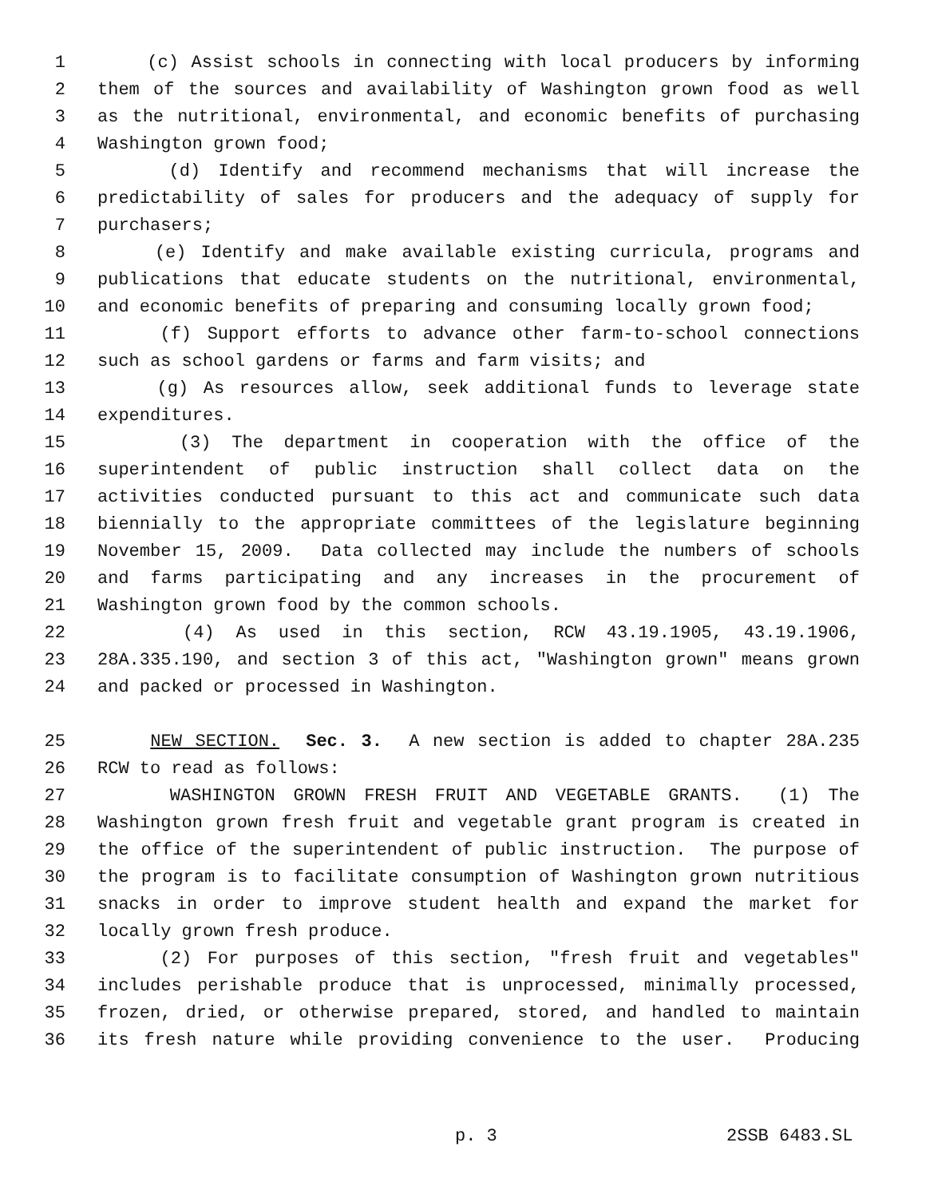1 (c) Assist schools in connecting with local producers by informing
2 them of the sources and availability of Washington grown food as well
3 as the nutritional, environmental, and economic benefits of purchasing
4 Washington grown food;
5 (d) Identify and recommend mechanisms that will increase the
6 predictability of sales for producers and the adequacy of supply for
7 purchasers;
8 (e) Identify and make available existing curricula, programs and
9 publications that educate students on the nutritional, environmental,
10 and economic benefits of preparing and consuming locally grown food;
11 (f) Support efforts to advance other farm-to-school connections
12 such as school gardens or farms and farm visits; and
13 (g) As resources allow, seek additional funds to leverage state
14 expenditures.
15 (3) The department in cooperation with the office of the
16 superintendent of public instruction shall collect data on the
17 activities conducted pursuant to this act and communicate such data
18 biennially to the appropriate committees of the legislature beginning
19 November 15, 2009. Data collected may include the numbers of schools
20 and farms participating and any increases in the procurement of
21 Washington grown food by the common schools.
22 (4) As used in this section, RCW 43.19.1905, 43.19.1906,
23 28A.335.190, and section 3 of this act, "Washington grown" means grown
24 and packed or processed in Washington.
25 NEW SECTION. Sec. 3. A new section is added to chapter 28A.235
26 RCW to read as follows:
27 WASHINGTON GROWN FRESH FRUIT AND VEGETABLE GRANTS. (1) The
28 Washington grown fresh fruit and vegetable grant program is created in
29 the office of the superintendent of public instruction. The purpose of
30 the program is to facilitate consumption of Washington grown nutritious
31 snacks in order to improve student health and expand the market for
32 locally grown fresh produce.
33 (2) For purposes of this section, "fresh fruit and vegetables"
34 includes perishable produce that is unprocessed, minimally processed,
35 frozen, dried, or otherwise prepared, stored, and handled to maintain
36 its fresh nature while providing convenience to the user. Producing
p. 3 2SSB 6483.SL